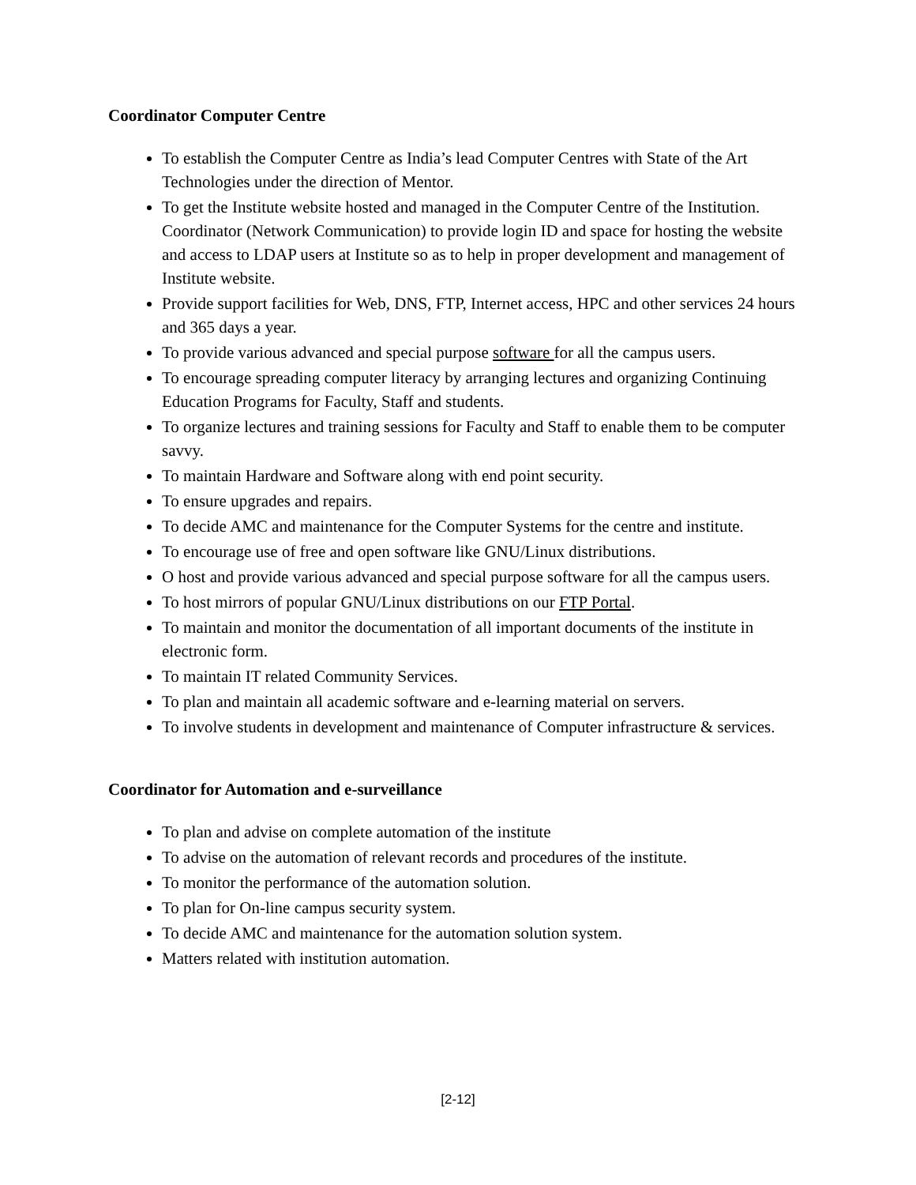Coordinator Computer Centre
To establish the Computer Centre as India’s lead Computer Centres with State of the Art Technologies under the direction of Mentor.
To get the Institute website hosted and managed in the Computer Centre of the Institution. Coordinator (Network Communication) to provide login ID and space for hosting the website and access to LDAP users at Institute so as to help in proper development and management of Institute website.
Provide support facilities for Web, DNS, FTP, Internet access, HPC and other services 24 hours and 365 days a year.
To provide various advanced and special purpose software for all the campus users.
To encourage spreading computer literacy by arranging lectures and organizing Continuing Education Programs for Faculty, Staff and students.
To organize lectures and training sessions for Faculty and Staff to enable them to be computer savvy.
To maintain Hardware and Software along with end point security.
To ensure upgrades and repairs.
To decide AMC and maintenance for the Computer Systems for the centre and institute.
To encourage use of free and open software like GNU/Linux distributions.
O host and provide various advanced and special purpose software for all the campus users.
To host mirrors of popular GNU/Linux distributions on our FTP Portal.
To maintain and monitor the documentation of all important documents of the institute in electronic form.
To maintain IT related Community Services.
To plan and maintain all academic software and e-learning material on servers.
To involve students in development and maintenance of Computer infrastructure & services.
Coordinator for Automation and e-surveillance
To plan and advise on complete automation of the institute
To advise on the automation of relevant records and procedures of the institute.
To monitor the performance of the automation solution.
To plan for On-line campus security system.
To decide AMC and maintenance for the automation solution system.
Matters related with institution automation.
[2-12]